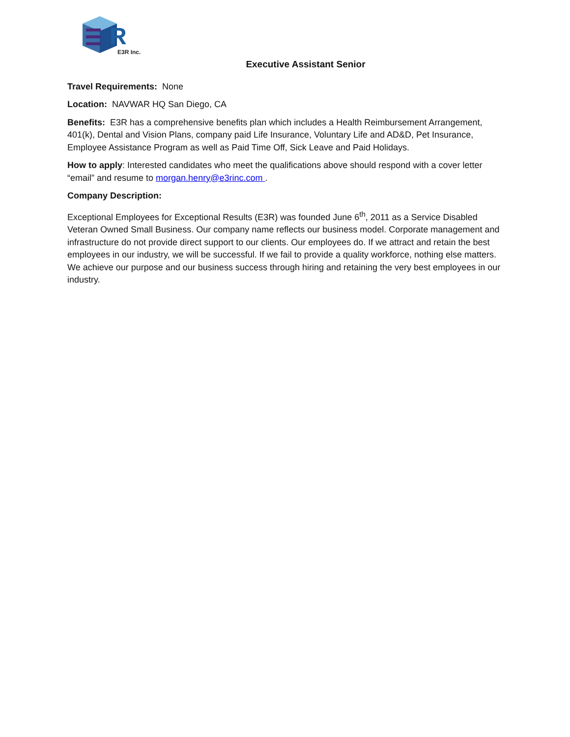R
E3R Inc.
Executive Assistant Senior
Travel Requirements: None
Location: NAVWAR HQ San Diego, CA
Benefits: E3R has a comprehensive benefits plan which includes a Health Reimbursement Arrangement, 401(k), Dental and Vision Plans, company paid Life Insurance, Voluntary Life and AD&D, Pet Insurance, Employee Assistance Program as well as Paid Time Off, Sick Leave and Paid Holidays.
How to apply: Interested candidates who meet the qualifications above should respond with a cover letter “email” and resume to morgan.henry@e3rinc.com .
Company Description:
Exceptional Employees for Exceptional Results (E3R) was founded June 6<sup>th</sup>, 2011 as a Service Disabled Veteran Owned Small Business. Our company name reflects our business model. Corporate management and infrastructure do not provide direct support to our clients. Our employees do. If we attract and retain the best employees in our industry, we will be successful. If we fail to provide a quality workforce, nothing else matters. We achieve our purpose and our business success through hiring and retaining the very best employees in our industry.